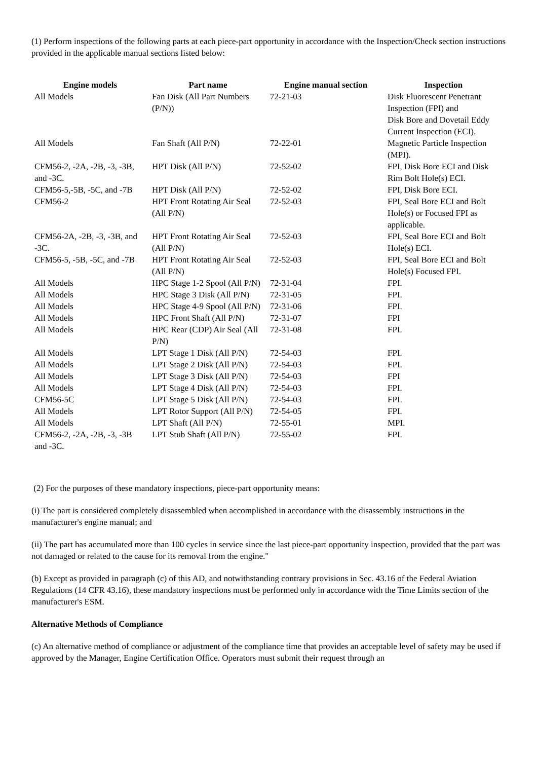(1) Perform inspections of the following parts at each piece-part opportunity in accordance with the Inspection/Check section instructions provided in the applicable manual sections listed below:
| Engine models | Part name | Engine manual section | Inspection |
| --- | --- | --- | --- |
| All Models | Fan Disk (All Part Numbers (P/N)) | 72-21-03 | Disk Fluorescent Penetrant Inspection (FPI) and Disk Bore and Dovetail Eddy Current Inspection (ECI). |
| All Models | Fan Shaft (All P/N) | 72-22-01 | Magnetic Particle Inspection (MPI). |
| CFM56-2, -2A, -2B, -3, -3B, and -3C. | HPT Disk (All P/N) | 72-52-02 | FPI, Disk Bore ECI and Disk Rim Bolt Hole(s) ECI. |
| CFM56-5,-5B, -5C, and -7B | HPT Disk (All P/N) | 72-52-02 | FPI, Disk Bore ECI. |
| CFM56-2 | HPT Front Rotating Air Seal (All P/N) | 72-52-03 | FPI, Seal Bore ECI and Bolt Hole(s) or Focused FPI as applicable. |
| CFM56-2A, -2B, -3, -3B, and -3C. | HPT Front Rotating Air Seal (All P/N) | 72-52-03 | FPI, Seal Bore ECI and Bolt Hole(s) ECI. |
| CFM56-5, -5B, -5C, and -7B | HPT Front Rotating Air Seal (All P/N) | 72-52-03 | FPI, Seal Bore ECI and Bolt Hole(s) Focused FPI. |
| All Models | HPC Stage 1-2 Spool (All P/N) | 72-31-04 | FPI. |
| All Models | HPC Stage 3 Disk (All P/N) | 72-31-05 | FPI. |
| All Models | HPC Stage 4-9 Spool (All P/N) | 72-31-06 | FPI. |
| All Models | HPC Front Shaft (All P/N) | 72-31-07 | FPI |
| All Models | HPC Rear (CDP) Air Seal (All P/N) | 72-31-08 | FPI. |
| All Models | LPT Stage 1 Disk (All P/N) | 72-54-03 | FPI. |
| All Models | LPT Stage 2 Disk (All P/N) | 72-54-03 | FPI. |
| All Models | LPT Stage 3 Disk (All P/N) | 72-54-03 | FPI |
| All Models | LPT Stage 4 Disk (All P/N) | 72-54-03 | FPI. |
| CFM56-5C | LPT Stage 5 Disk (All P/N) | 72-54-03 | FPI. |
| All Models | LPT Rotor Support (All P/N) | 72-54-05 | FPI. |
| All Models | LPT Shaft (All P/N) | 72-55-01 | MPI. |
| CFM56-2, -2A, -2B, -3, -3B and -3C. | LPT Stub Shaft (All P/N) | 72-55-02 | FPI. |
(2) For the purposes of these mandatory inspections, piece-part opportunity means:
(i) The part is considered completely disassembled when accomplished in accordance with the disassembly instructions in the manufacturer's engine manual; and
(ii) The part has accumulated more than 100 cycles in service since the last piece-part opportunity inspection, provided that the part was not damaged or related to the cause for its removal from the engine."
(b) Except as provided in paragraph (c) of this AD, and notwithstanding contrary provisions in Sec. 43.16 of the Federal Aviation Regulations (14 CFR 43.16), these mandatory inspections must be performed only in accordance with the Time Limits section of the manufacturer's ESM.
Alternative Methods of Compliance
(c) An alternative method of compliance or adjustment of the compliance time that provides an acceptable level of safety may be used if approved by the Manager, Engine Certification Office. Operators must submit their request through an